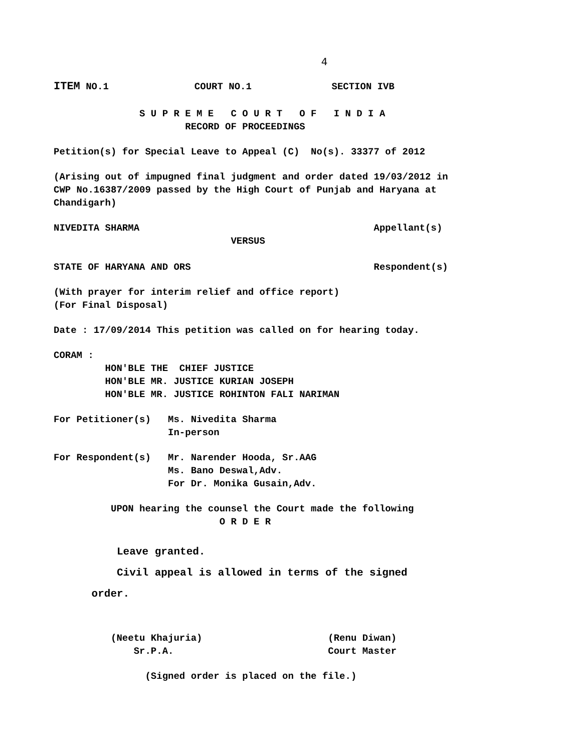4
ITEM NO.1 COURT NO.1 SECTION IVB
S U P R E M E C O U R T O F I N D I A
RECORD OF PROCEEDINGS
Petition(s) for Special Leave to Appeal (C) No(s). 33377 of 2012
(Arising out of impugned final judgment and order dated 19/03/2012 in CWP No.16387/2009 passed by the High Court of Punjab and Haryana at Chandigarh)
NIVEDITA SHARMA Appellant(s) VERSUS
STATE OF HARYANA AND ORS Respondent(s)
(With prayer for interim relief and office report) (For Final Disposal)
Date : 17/09/2014 This petition was called on for hearing today.
CORAM : HON'BLE THE CHIEF JUSTICE HON'BLE MR. JUSTICE KURIAN JOSEPH HON'BLE MR. JUSTICE ROHINTON FALI NARIMAN
For Petitioner(s) Ms. Nivedita Sharma In-person
For Respondent(s) Mr. Narender Hooda, Sr.AAG Ms. Bano Deswal,Adv. For Dr. Monika Gusain,Adv.
UPON hearing the counsel the Court made the following O R D E R
Leave granted. Civil appeal is allowed in terms of the signed order.
(Neetu Khajuria) (Renu Diwan) Sr.P.A. Court Master
(Signed order is placed on the file.)